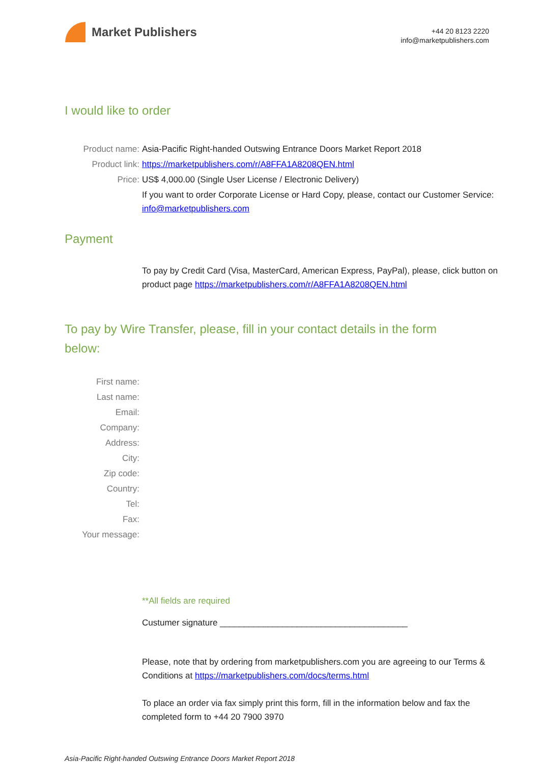Market Publishers
+44 20 8123 2220
info@marketpublishers.com
I would like to order
Product name: Asia-Pacific Right-handed Outswing Entrance Doors Market Report 2018
Product link: https://marketpublishers.com/r/A8FFA1A8208QEN.html
Price: US$ 4,000.00 (Single User License / Electronic Delivery)
If you want to order Corporate License or Hard Copy, please, contact our Customer Service:
info@marketpublishers.com
Payment
To pay by Credit Card (Visa, MasterCard, American Express, PayPal), please, click button on product page https://marketpublishers.com/r/A8FFA1A8208QEN.html
To pay by Wire Transfer, please, fill in your contact details in the form below:
First name:
Last name:
Email:
Company:
Address:
City:
Zip code:
Country:
Tel:
Fax:
Your message:
**All fields are required
Custumer signature _______________________________________
Please, note that by ordering from marketpublishers.com you are agreeing to our Terms & Conditions at https://marketpublishers.com/docs/terms.html
To place an order via fax simply print this form, fill in the information below and fax the completed form to +44 20 7900 3970
Asia-Pacific Right-handed Outswing Entrance Doors Market Report 2018